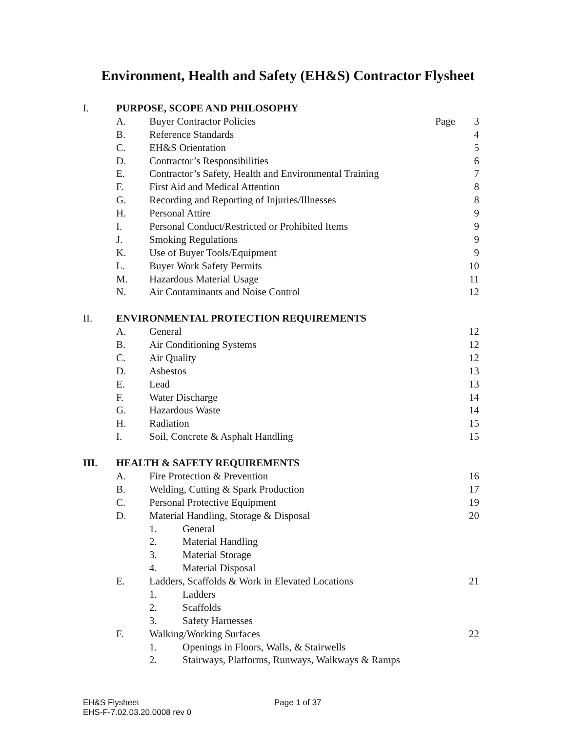Environment, Health and Safety (EH&S) Contractor Flysheet
| I. | PURPOSE, SCOPE AND PHILOSOPHY | | | | |
| | A. | Buyer Contractor Policies | | Page | 3 |
| | B. | Reference Standards | | | 4 |
| | C. | EH&S Orientation | | | 5 |
| | D. | Contractor’s Responsibilities | | | 6 |
| | E. | Contractor’s Safety, Health and Environmental Training | | | 7 |
| | F. | First Aid and Medical Attention | | | 8 |
| | G. | Recording and Reporting of Injuries/Illnesses | | | 8 |
| | H. | Personal Attire | | | 9 |
| | I. | Personal Conduct/Restricted or Prohibited Items | | | 9 |
| | J. | Smoking Regulations | | | 9 |
| | K. | Use of Buyer Tools/Equipment | | | 9 |
| | L. | Buyer Work Safety Permits | | | 10 |
| | M. | Hazardous Material Usage | | | 11 |
| | N. | Air Contaminants and Noise Control | | | 12 |
| II. | ENVIRONMENTAL PROTECTION REQUIREMENTS | | | | |
| | A. | General | | | 12 |
| | B. | Air Conditioning Systems | | | 12 |
| | C. | Air Quality | | | 12 |
| | D. | Asbestos | | | 13 |
| | E. | Lead | | | 13 |
| | F. | Water Discharge | | | 14 |
| | G. | Hazardous Waste | | | 14 |
| | H. | Radiation | | | 15 |
| | I. | Soil, Concrete & Asphalt Handling | | | 15 |
| III. | HEALTH & SAFETY REQUIREMENTS | | | | |
| | A. | Fire Protection & Prevention | | | 16 |
| | B. | Welding, Cutting & Spark Production | | | 17 |
| | C. | Personal Protective Equipment | | | 19 |
| | D. | Material Handling, Storage & Disposal | | | 20 |
| | | 1. | General | | |
| | | 2. | Material Handling | | |
| | | 3. | Material Storage | | |
| | | 4. | Material Disposal | | |
| | E. | Ladders, Scaffolds & Work in Elevated Locations | | | 21 |
| | | 1. | Ladders | | |
| | | 2. | Scaffolds | | |
| | | 3. | Safety Harnesses | | |
| | F. | Walking/Working Surfaces | | | 22 |
| | | 1. | Openings in Floors, Walls, & Stairwells | | |
| | | 2. | Stairways, Platforms, Runways, Walkways & Ramps | | |
EH&S Flysheet Page 1 of 37
EHS-F-7.02.03.20.0008 rev 0